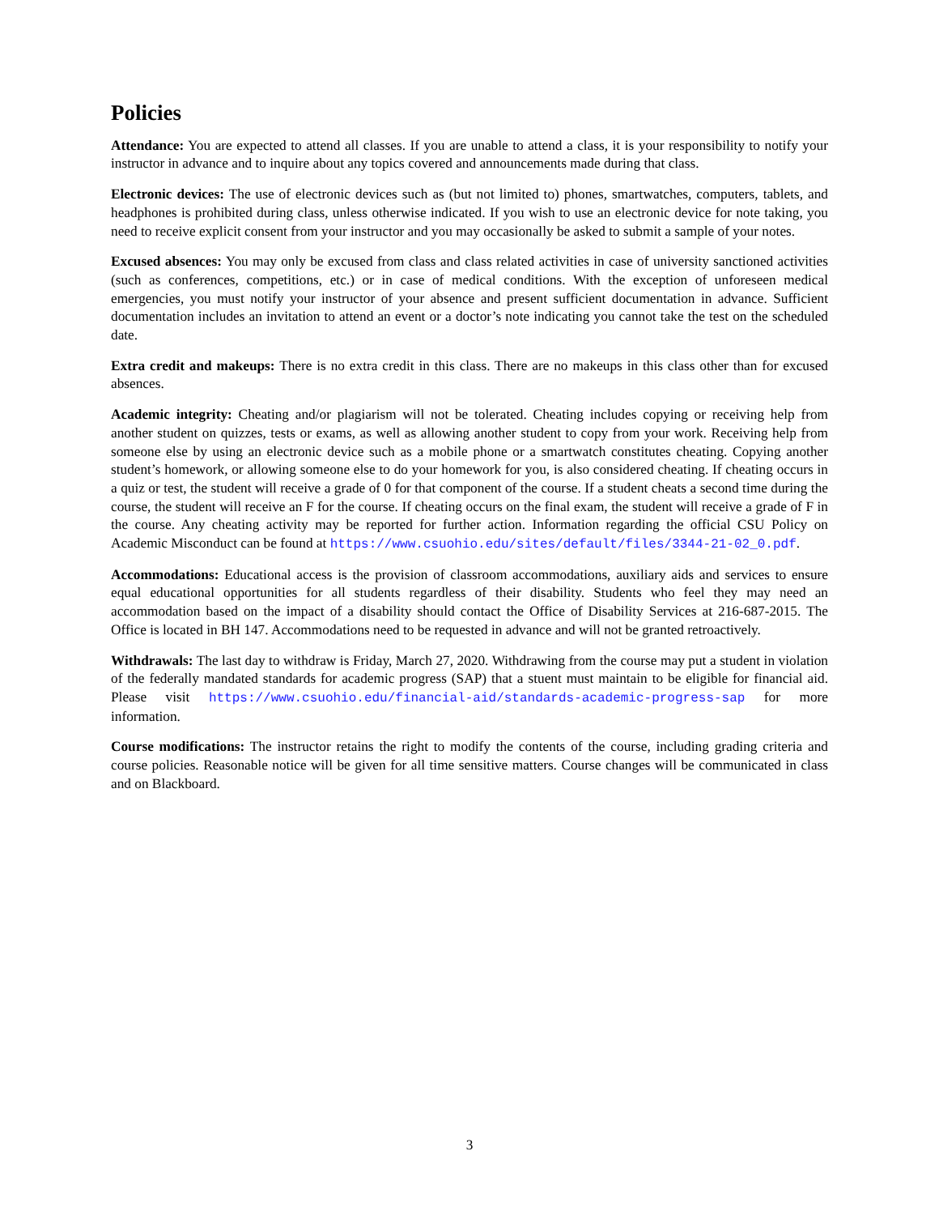Policies
Attendance: You are expected to attend all classes. If you are unable to attend a class, it is your responsibility to notify your instructor in advance and to inquire about any topics covered and announcements made during that class.
Electronic devices: The use of electronic devices such as (but not limited to) phones, smartwatches, computers, tablets, and headphones is prohibited during class, unless otherwise indicated. If you wish to use an electronic device for note taking, you need to receive explicit consent from your instructor and you may occasionally be asked to submit a sample of your notes.
Excused absences: You may only be excused from class and class related activities in case of university sanctioned activities (such as conferences, competitions, etc.) or in case of medical conditions. With the exception of unforeseen medical emergencies, you must notify your instructor of your absence and present sufficient documentation in advance. Sufficient documentation includes an invitation to attend an event or a doctor’s note indicating you cannot take the test on the scheduled date.
Extra credit and makeups: There is no extra credit in this class. There are no makeups in this class other than for excused absences.
Academic integrity: Cheating and/or plagiarism will not be tolerated. Cheating includes copying or receiving help from another student on quizzes, tests or exams, as well as allowing another student to copy from your work. Receiving help from someone else by using an electronic device such as a mobile phone or a smartwatch constitutes cheating. Copying another student’s homework, or allowing someone else to do your homework for you, is also considered cheating. If cheating occurs in a quiz or test, the student will receive a grade of 0 for that component of the course. If a student cheats a second time during the course, the student will receive an F for the course. If cheating occurs on the final exam, the student will receive a grade of F in the course. Any cheating activity may be reported for further action. Information regarding the official CSU Policy on Academic Misconduct can be found at https://www.csuohio.edu/sites/default/files/3344-21-02_0.pdf.
Accommodations: Educational access is the provision of classroom accommodations, auxiliary aids and services to ensure equal educational opportunities for all students regardless of their disability. Students who feel they may need an accommodation based on the impact of a disability should contact the Office of Disability Services at 216-687-2015. The Office is located in BH 147. Accommodations need to be requested in advance and will not be granted retroactively.
Withdrawals: The last day to withdraw is Friday, March 27, 2020. Withdrawing from the course may put a student in violation of the federally mandated standards for academic progress (SAP) that a stuent must maintain to be eligible for financial aid. Please visit https://www.csuohio.edu/financial-aid/standards-academic-progress-sap for more information.
Course modifications: The instructor retains the right to modify the contents of the course, including grading criteria and course policies. Reasonable notice will be given for all time sensitive matters. Course changes will be communicated in class and on Blackboard.
3